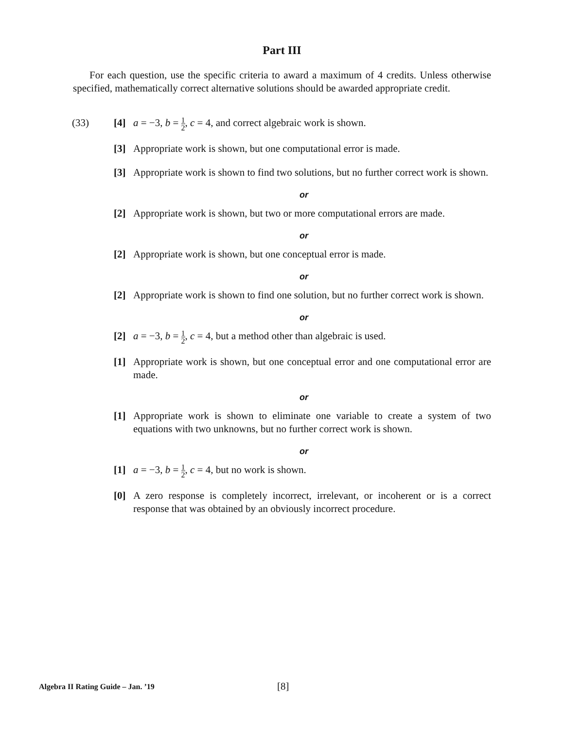Part III
For each question, use the specific criteria to award a maximum of 4 credits. Unless otherwise specified, mathematically correct alternative solutions should be awarded appropriate credit.
(33) [4] a = −3, b = 1 2, c = 4, and correct algebraic work is shown.
[3] Appropriate work is shown, but one computational error is made.
[3] Appropriate work is shown to find two solutions, but no further correct work is shown.
or
[2] Appropriate work is shown, but two or more computational errors are made.
or
[2] Appropriate work is shown, but one conceptual error is made.
or
[2] Appropriate work is shown to find one solution, but no further correct work is shown.
or
[2] a = −3, b = 1 2, c = 4, but a method other than algebraic is used.
[1] Appropriate work is shown, but one conceptual error and one computational error are made.
or
[1] Appropriate work is shown to eliminate one variable to create a system of two equations with two unknowns, but no further correct work is shown.
or
[1] a = −3, b = 1 2, c = 4, but no work is shown.
[0] A zero response is completely incorrect, irrelevant, or incoherent or is a correct response that was obtained by an obviously incorrect procedure.
Algebra II Rating Guide – Jan. ’19 [8]